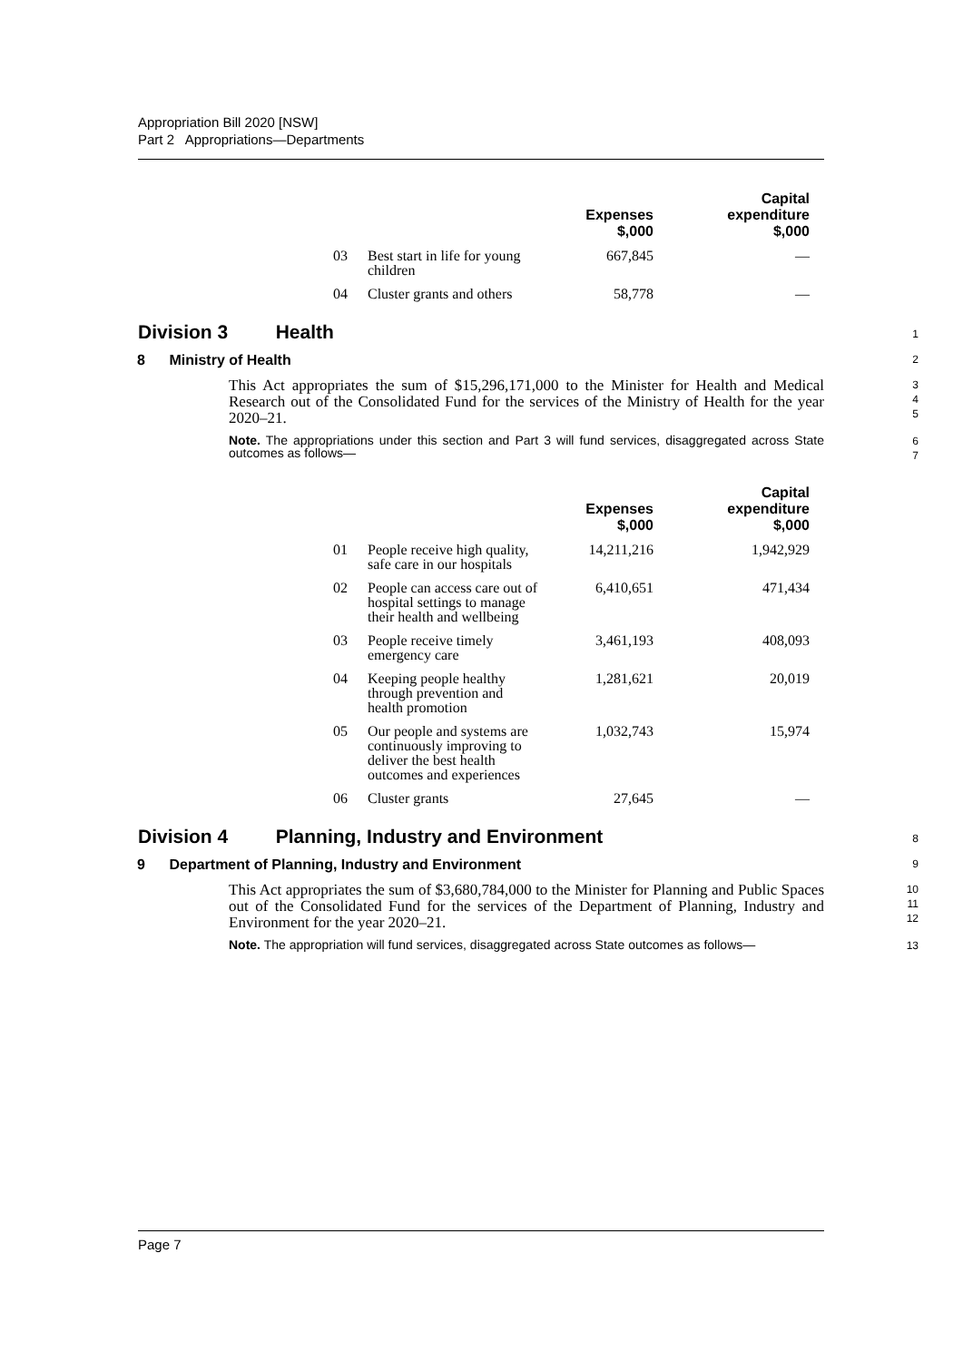Appropriation Bill 2020 [NSW]
Part 2 Appropriations—Departments
| | | Expenses $,000 | Capital expenditure $,000 |
| --- | --- | --- | --- |
| 03 | Best start in life for young children | 667,845 | — |
| 04 | Cluster grants and others | 58,778 | — |
Division 3 Health
1
8 Ministry of Health
2
This Act appropriates the sum of $15,296,171,000 to the Minister for Health and Medical Research out of the Consolidated Fund for the services of the Ministry of Health for the year 2020–21.
3
4
5
Note. The appropriations under this section and Part 3 will fund services, disaggregated across State outcomes as follows—
6
7
| | | Expenses $,000 | Capital expenditure $,000 |
| --- | --- | --- | --- |
| 01 | People receive high quality, safe care in our hospitals | 14,211,216 | 1,942,929 |
| 02 | People can access care out of hospital settings to manage their health and wellbeing | 6,410,651 | 471,434 |
| 03 | People receive timely emergency care | 3,461,193 | 408,093 |
| 04 | Keeping people healthy through prevention and health promotion | 1,281,621 | 20,019 |
| 05 | Our people and systems are continuously improving to deliver the best health outcomes and experiences | 1,032,743 | 15,974 |
| 06 | Cluster grants | 27,645 | — |
Division 4 Planning, Industry and Environment
8
9 Department of Planning, Industry and Environment
9
This Act appropriates the sum of $3,680,784,000 to the Minister for Planning and Public Spaces out of the Consolidated Fund for the services of the Department of Planning, Industry and Environment for the year 2020–21.
10
11
12
Note. The appropriation will fund services, disaggregated across State outcomes as follows—
13
Page 7